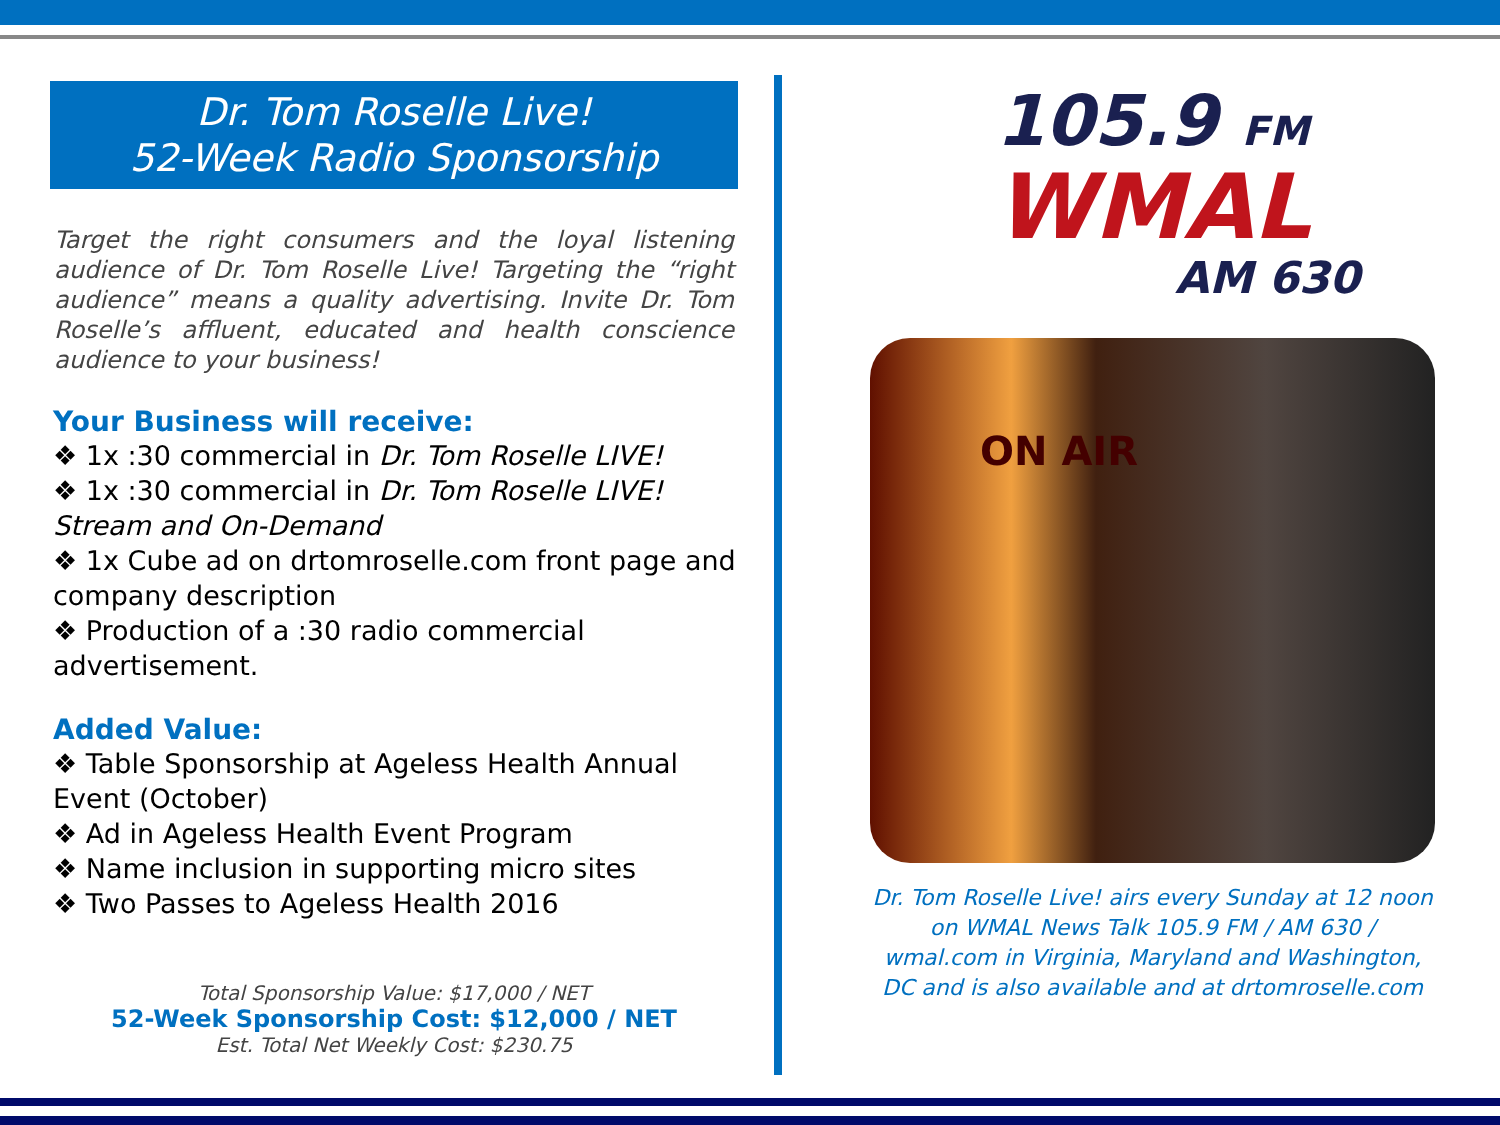Dr. Tom Roselle Live!
52-Week Radio Sponsorship
Target the right consumers and the loyal listening audience of Dr. Tom Roselle Live! Targeting the “right audience” means a quality advertising. Invite Dr. Tom Roselle’s affluent, educated and health conscience audience to your business!
Your Business will receive:
❖ 1x :30 commercial in Dr. Tom Roselle LIVE!
❖ 1x :30 commercial in Dr. Tom Roselle LIVE! Stream and On-Demand
❖ 1x Cube ad on drtomroselle.com front page and company description
❖ Production of a :30 radio commercial advertisement.
Added Value:
❖ Table Sponsorship at Ageless Health Annual Event (October)
❖ Ad in Ageless Health Event Program
❖ Name inclusion in supporting micro sites
❖ Two Passes to Ageless Health 2016
Total Sponsorship Value: $17,000 / NET
52-Week Sponsorship Cost: $12,000 / NET
Est. Total Net Weekly Cost: $230.75
105.9 FM
WMAL
AM 630
ON AIR
Dr. Tom Roselle Live! airs every Sunday at 12 noon on WMAL News Talk 105.9 FM / AM 630 / wmal.com in Virginia, Maryland and Washington, DC and is also available and at drtomroselle.com